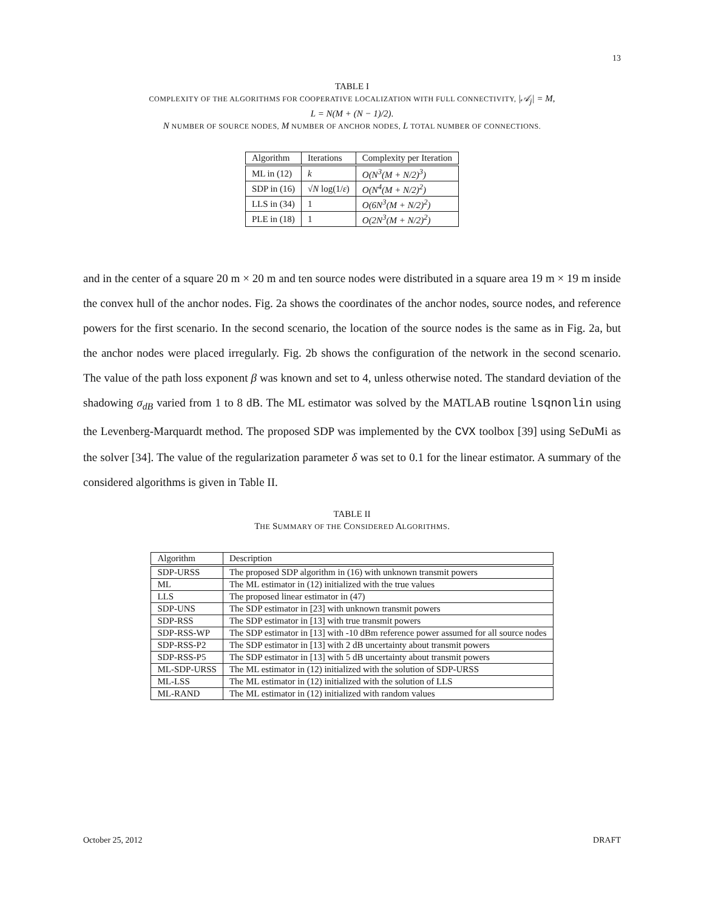13
TABLE I
COMPLEXITY OF THE ALGORITHMS FOR COOPERATIVE LOCALIZATION WITH FULL CONNECTIVITY, |𝒜<sub>j</sub>| = M,
L = N(M + (N − 1)/2).
N NUMBER OF SOURCE NODES, M NUMBER OF ANCHOR NODES, L TOTAL NUMBER OF CONNECTIONS.
| Algorithm | Iterations | Complexity per Iteration |
| --- | --- | --- |
| ML in (12) | k | O(N<sup>3</sup>(M + N/2)<sup>3</sup>) |
| SDP in (16) | √ N log(1/ ε ) | O(N<sup>4</sup>(M + N/2)<sup>2</sup>) |
| LLS in (34) | 1 | O(6N<sup>3</sup>(M + N/2)<sup>2</sup>) |
| PLE in (18) | 1 | O(2N<sup>3</sup>(M + N/2)<sup>2</sup>) |
and in the center of a square 20 m × 20 m and ten source nodes were distributed in a square area 19 m × 19 m inside the convex hull of the anchor nodes. Fig. 2a shows the coordinates of the anchor nodes, source nodes, and reference powers for the first scenario. In the second scenario, the location of the source nodes is the same as in Fig. 2a, but the anchor nodes were placed irregularly. Fig. 2b shows the configuration of the network in the second scenario. The value of the path loss exponent β was known and set to 4, unless otherwise noted. The standard deviation of the shadowing σ<sub>dB</sub> varied from 1 to 8 dB. The ML estimator was solved by the MATLAB routine lsqnonlin using the Levenberg-Marquardt method. The proposed SDP was implemented by the CVX toolbox [39] using SeDuMi as the solver [34]. The value of the regularization parameter δ was set to 0.1 for the linear estimator. A summary of the considered algorithms is given in Table II.
TABLE II
THE SUMMARY OF THE CONSIDERED ALGORITHMS.
| Algorithm | Description |
| --- | --- |
| SDP-URSS | The proposed SDP algorithm in (16) with unknown transmit powers |
| ML | The ML estimator in (12) initialized with the true values |
| LLS | The proposed linear estimator in (47) |
| SDP-UNS | The SDP estimator in [23] with unknown transmit powers |
| SDP-RSS | The SDP estimator in [13] with true transmit powers |
| SDP-RSS-WP | The SDP estimator in [13] with -10 dBm reference power assumed for all source nodes |
| SDP-RSS-P2 | The SDP estimator in [13] with 2 dB uncertainty about transmit powers |
| SDP-RSS-P5 | The SDP estimator in [13] with 5 dB uncertainty about transmit powers |
| ML-SDP-URSS | The ML estimator in (12) initialized with the solution of SDP-URSS |
| ML-LSS | The ML estimator in (12) initialized with the solution of LLS |
| ML-RAND | The ML estimator in (12) initialized with random values |
October 25, 2012 DRAFT